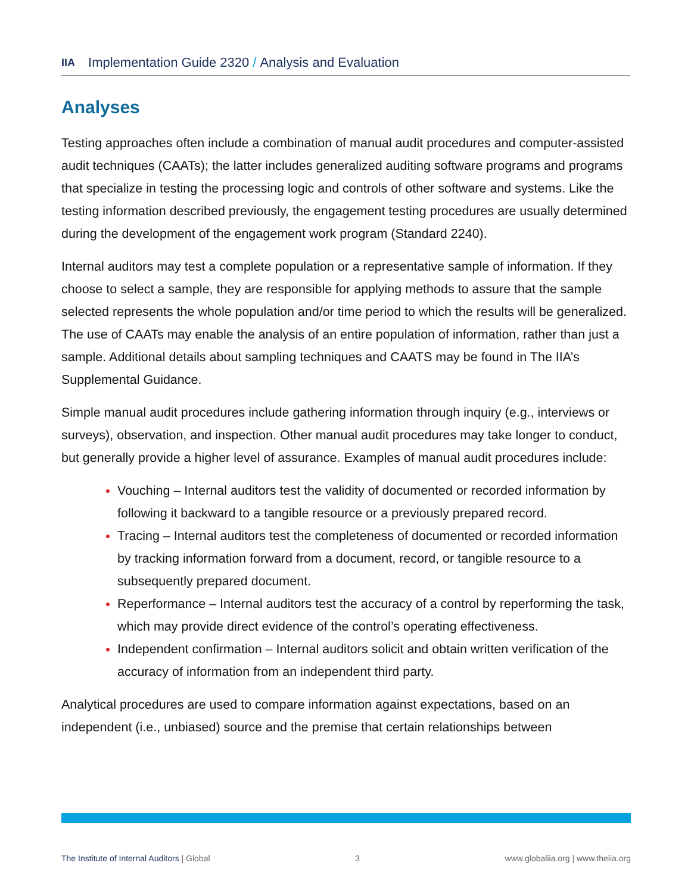IIA Implementation Guide 2320 / Analysis and Evaluation
Analyses
Testing approaches often include a combination of manual audit procedures and computer-assisted audit techniques (CAATs); the latter includes generalized auditing software programs and programs that specialize in testing the processing logic and controls of other software and systems. Like the testing information described previously, the engagement testing procedures are usually determined during the development of the engagement work program (Standard 2240).
Internal auditors may test a complete population or a representative sample of information. If they choose to select a sample, they are responsible for applying methods to assure that the sample selected represents the whole population and/or time period to which the results will be generalized. The use of CAATs may enable the analysis of an entire population of information, rather than just a sample. Additional details about sampling techniques and CAATS may be found in The IIA’s Supplemental Guidance.
Simple manual audit procedures include gathering information through inquiry (e.g., interviews or surveys), observation, and inspection. Other manual audit procedures may take longer to conduct, but generally provide a higher level of assurance. Examples of manual audit procedures include:
Vouching – Internal auditors test the validity of documented or recorded information by following it backward to a tangible resource or a previously prepared record.
Tracing – Internal auditors test the completeness of documented or recorded information by tracking information forward from a document, record, or tangible resource to a subsequently prepared document.
Reperformance – Internal auditors test the accuracy of a control by reperforming the task, which may provide direct evidence of the control’s operating effectiveness.
Independent confirmation – Internal auditors solicit and obtain written verification of the accuracy of information from an independent third party.
Analytical procedures are used to compare information against expectations, based on an independent (i.e., unbiased) source and the premise that certain relationships between
The Institute of Internal Auditors | Global 3 www.globaliia.org | www.theiia.org